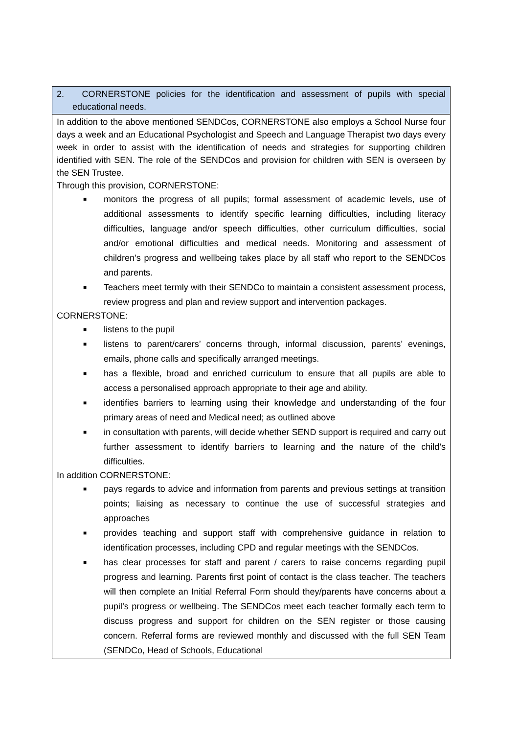| 2. CORNERSTONE policies for the identification and assessment of pupils with special educational needs. |
| In addition to the above mentioned SENDCos, CORNERSTONE also employs a School Nurse four days a week and an Educational Psychologist and Speech and Language Therapist two days every week in order to assist with the identification of needs and strategies for supporting children identified with SEN. The role of the SENDCos and provision for children with SEN is overseen by the SEN Trustee. Through this provision, CORNERSTONE: ■ monitors the progress of all pupils; formal assessment of academic levels, use of additional assessments to identify specific learning difficulties, including literacy difficulties, language and/or speech difficulties, other curriculum difficulties, social and/or emotional difficulties and medical needs. Monitoring and assessment of children’s progress and wellbeing takes place by all staff who report to the SENDCos and parents. ■ Teachers meet termly with their SENDCo to maintain a consistent assessment process, review progress and plan and review support and intervention packages. CORNERSTONE: ■ listens to the pupil ■ listens to parent/carers’ concerns through, informal discussion, parents’ evenings, emails, phone calls and specifically arranged meetings. ■ has a flexible, broad and enriched curriculum to ensure that all pupils are able to access a personalised approach appropriate to their age and ability. ■ identifies barriers to learning using their knowledge and understanding of the four primary areas of need and Medical need; as outlined above ■ in consultation with parents, will decide whether SEND support is required and carry out further assessment to identify barriers to learning and the nature of the child’s difficulties. In addition CORNERSTONE: ■ pays regards to advice and information from parents and previous settings at transition points; liaising as necessary to continue the use of successful strategies and approaches ■ provides teaching and support staff with comprehensive guidance in relation to identification processes, including CPD and regular meetings with the SENDCos. ■ has clear processes for staff and parent / carers to raise concerns regarding pupil progress and learning. Parents first point of contact is the class teacher. The teachers will then complete an Initial Referral Form should they/parents have concerns about a pupil’s progress or wellbeing. The SENDCos meet each teacher formally each term to discuss progress and support for children on the SEN register or those causing concern. Referral forms are reviewed monthly and discussed with the full SEN Team (SENDCo, Head of Schools, Educational |